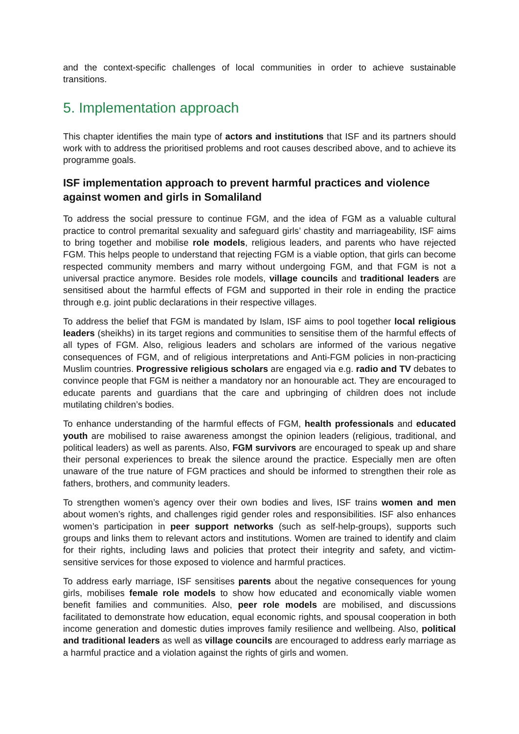and the context-specific challenges of local communities in order to achieve sustainable transitions.
5. Implementation approach
This chapter identifies the main type of actors and institutions that ISF and its partners should work with to address the prioritised problems and root causes described above, and to achieve its programme goals.
ISF implementation approach to prevent harmful practices and violence against women and girls in Somaliland
To address the social pressure to continue FGM, and the idea of FGM as a valuable cultural practice to control premarital sexuality and safeguard girls’ chastity and marriageability, ISF aims to bring together and mobilise role models, religious leaders, and parents who have rejected FGM. This helps people to understand that rejecting FGM is a viable option, that girls can become respected community members and marry without undergoing FGM, and that FGM is not a universal practice anymore. Besides role models, village councils and traditional leaders are sensitised about the harmful effects of FGM and supported in their role in ending the practice through e.g. joint public declarations in their respective villages.
To address the belief that FGM is mandated by Islam, ISF aims to pool together local religious leaders (sheikhs) in its target regions and communities to sensitise them of the harmful effects of all types of FGM. Also, religious leaders and scholars are informed of the various negative consequences of FGM, and of religious interpretations and Anti-FGM policies in non-practicing Muslim countries. Progressive religious scholars are engaged via e.g. radio and TV debates to convince people that FGM is neither a mandatory nor an honourable act. They are encouraged to educate parents and guardians that the care and upbringing of children does not include mutilating children’s bodies.
To enhance understanding of the harmful effects of FGM, health professionals and educated youth are mobilised to raise awareness amongst the opinion leaders (religious, traditional, and political leaders) as well as parents. Also, FGM survivors are encouraged to speak up and share their personal experiences to break the silence around the practice. Especially men are often unaware of the true nature of FGM practices and should be informed to strengthen their role as fathers, brothers, and community leaders.
To strengthen women’s agency over their own bodies and lives, ISF trains women and men about women’s rights, and challenges rigid gender roles and responsibilities. ISF also enhances women’s participation in peer support networks (such as self-help-groups), supports such groups and links them to relevant actors and institutions. Women are trained to identify and claim for their rights, including laws and policies that protect their integrity and safety, and victim-sensitive services for those exposed to violence and harmful practices.
To address early marriage, ISF sensitises parents about the negative consequences for young girls, mobilises female role models to show how educated and economically viable women benefit families and communities. Also, peer role models are mobilised, and discussions facilitated to demonstrate how education, equal economic rights, and spousal cooperation in both income generation and domestic duties improves family resilience and wellbeing. Also, political and traditional leaders as well as village councils are encouraged to address early marriage as a harmful practice and a violation against the rights of girls and women.